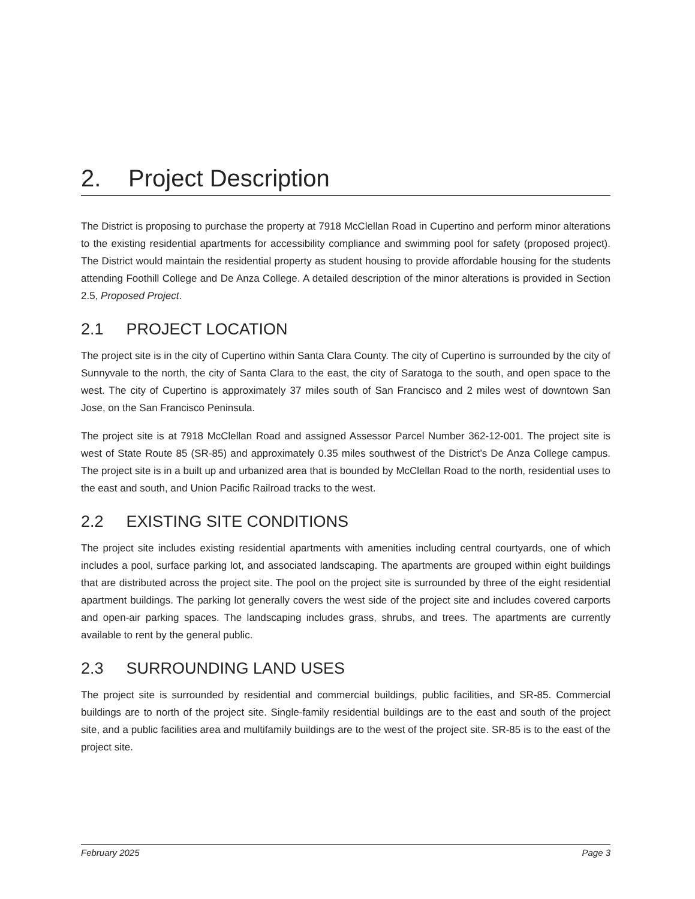2. Project Description
The District is proposing to purchase the property at 7918 McClellan Road in Cupertino and perform minor alterations to the existing residential apartments for accessibility compliance and swimming pool for safety (proposed project). The District would maintain the residential property as student housing to provide affordable housing for the students attending Foothill College and De Anza College. A detailed description of the minor alterations is provided in Section 2.5, Proposed Project.
2.1 PROJECT LOCATION
The project site is in the city of Cupertino within Santa Clara County. The city of Cupertino is surrounded by the city of Sunnyvale to the north, the city of Santa Clara to the east, the city of Saratoga to the south, and open space to the west. The city of Cupertino is approximately 37 miles south of San Francisco and 2 miles west of downtown San Jose, on the San Francisco Peninsula.
The project site is at 7918 McClellan Road and assigned Assessor Parcel Number 362-12-001. The project site is west of State Route 85 (SR-85) and approximately 0.35 miles southwest of the District’s De Anza College campus. The project site is in a built up and urbanized area that is bounded by McClellan Road to the north, residential uses to the east and south, and Union Pacific Railroad tracks to the west.
2.2 EXISTING SITE CONDITIONS
The project site includes existing residential apartments with amenities including central courtyards, one of which includes a pool, surface parking lot, and associated landscaping. The apartments are grouped within eight buildings that are distributed across the project site. The pool on the project site is surrounded by three of the eight residential apartment buildings. The parking lot generally covers the west side of the project site and includes covered carports and open-air parking spaces. The landscaping includes grass, shrubs, and trees. The apartments are currently available to rent by the general public.
2.3 SURROUNDING LAND USES
The project site is surrounded by residential and commercial buildings, public facilities, and SR-85. Commercial buildings are to north of the project site. Single-family residential buildings are to the east and south of the project site, and a public facilities area and multifamily buildings are to the west of the project site. SR-85 is to the east of the project site.
February 2025 Page 3